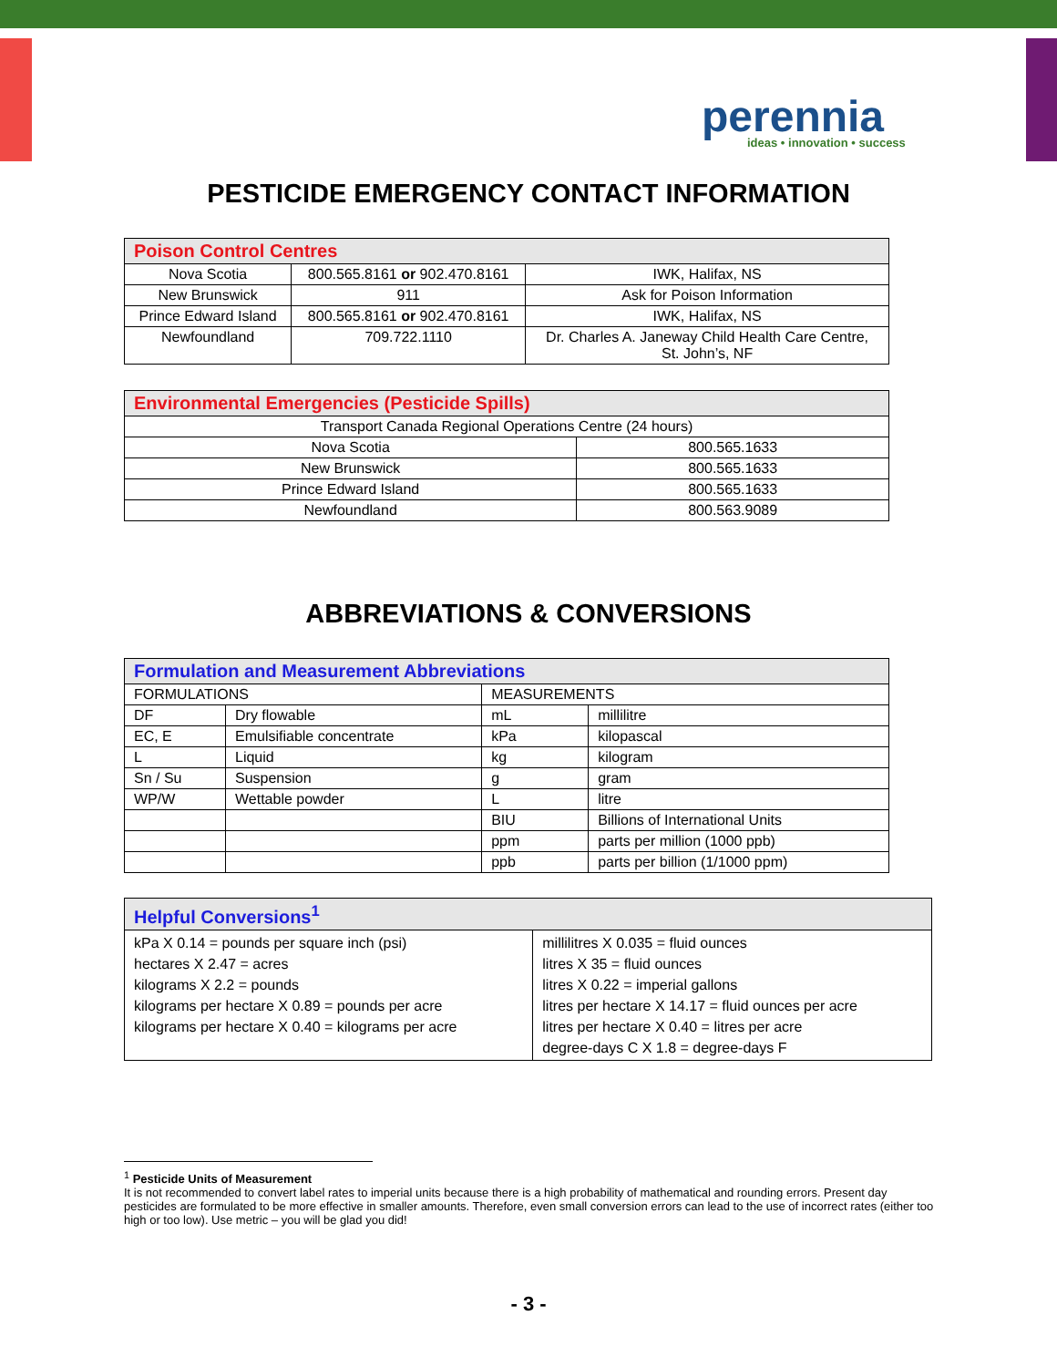perennia
ideas • innovation • success
PESTICIDE EMERGENCY CONTACT INFORMATION
| Poison Control Centres | | |
| --- | --- | --- |
| Nova Scotia | 800.565.8161 or 902.470.8161 | IWK, Halifax, NS |
| New Brunswick | 911 | Ask for Poison Information |
| Prince Edward Island | 800.565.8161 or 902.470.8161 | IWK, Halifax, NS |
| Newfoundland | 709.722.1110 | Dr. Charles A. Janeway Child Health Care Centre, St. John’s, NF |
| Environmental Emergencies (Pesticide Spills) | |
| --- | --- |
| Transport Canada Regional Operations Centre (24 hours) | |
| Nova Scotia | 800.565.1633 |
| New Brunswick | 800.565.1633 |
| Prince Edward Island | 800.565.1633 |
| Newfoundland | 800.563.9089 |
ABBREVIATIONS & CONVERSIONS
| Formulation and Measurement Abbreviations | | | |
| --- | --- | --- | --- |
| FORMULATIONS | | MEASUREMENTS | |
| DF | Dry flowable | mL | millilitre |
| EC, E | Emulsifiable concentrate | kPa | kilopascal |
| L | Liquid | kg | kilogram |
| Sn / Su | Suspension | g | gram |
| WP/W | Wettable powder | L | litre |
| | | BIU | Billions of International Units |
| | | ppm | parts per million (1000 ppb) |
| | | ppb | parts per billion (1/1000 ppm) |
| Helpful Conversions<sup>1</sup> | |
| --- | --- |
| kPa X 0.14 = pounds per square inch (psi) hectares X 2.47 = acres kilograms X 2.2 = pounds kilograms per hectare X 0.89 = pounds per acre kilograms per hectare X 0.40 = kilograms per acre | millilitres X 0.035 = fluid ounces litres X 35 = fluid ounces litres X 0.22 = imperial gallons litres per hectare X 14.17 = fluid ounces per acre litres per hectare X 0.40 = litres per acre degree-days C X 1.8 = degree-days F |
<sup>1</sup> Pesticide Units of Measurement
It is not recommended to convert label rates to imperial units because there is a high probability of mathematical and rounding errors. Present day pesticides are formulated to be more effective in smaller amounts. Therefore, even small conversion errors can lead to the use of incorrect rates (either too high or too low). Use metric – you will be glad you did!
- 3 -